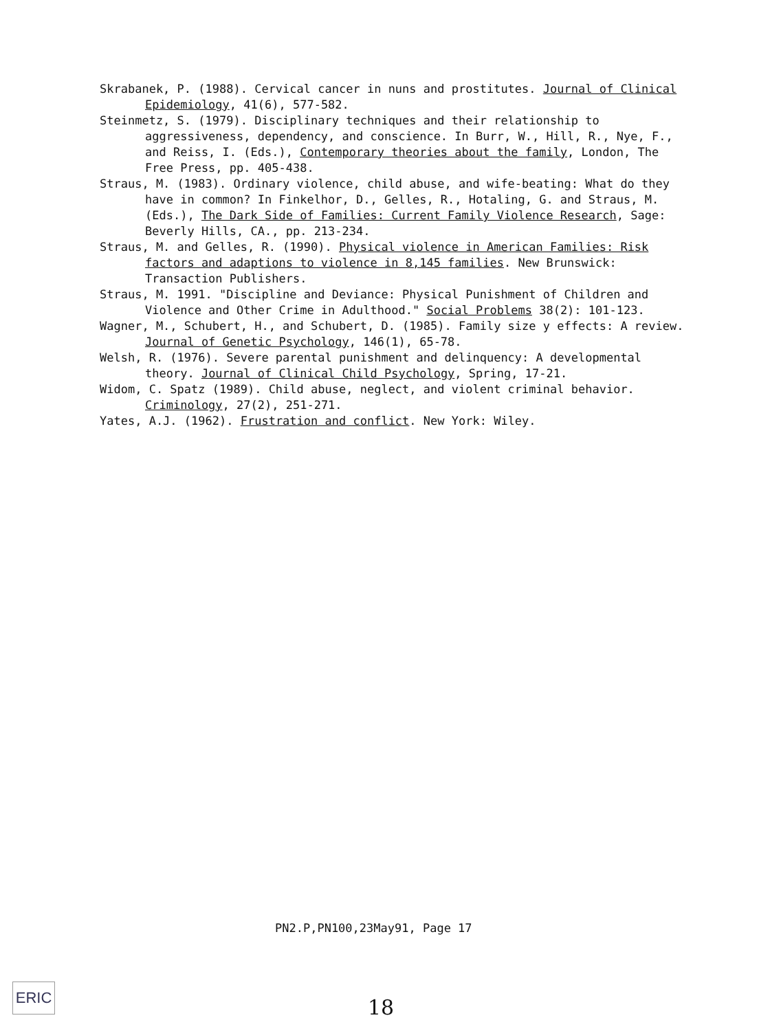Skrabanek, P. (1988). Cervical cancer in nuns and prostitutes. Journal of Clinical Epidemiology, 41(6), 577-582.
Steinmetz, S. (1979). Disciplinary techniques and their relationship to aggressiveness, dependency, and conscience. In Burr, W., Hill, R., Nye, F., and Reiss, I. (Eds.), Contemporary theories about the family, London, The Free Press, pp. 405-438.
Straus, M. (1983). Ordinary violence, child abuse, and wife-beating: What do they have in common? In Finkelhor, D., Gelles, R., Hotaling, G. and Straus, M. (Eds.), The Dark Side of Families: Current Family Violence Research, Sage: Beverly Hills, CA., pp. 213-234.
Straus, M. and Gelles, R. (1990). Physical violence in American Families: Risk factors and adaptions to violence in 8,145 families. New Brunswick: Transaction Publishers.
Straus, M. 1991. "Discipline and Deviance: Physical Punishment of Children and Violence and Other Crime in Adulthood." Social Problems 38(2): 101-123.
Wagner, M., Schubert, H., and Schubert, D. (1985). Family size y effects: A review. Journal of Genetic Psychology, 146(1), 65-78.
Welsh, R. (1976). Severe parental punishment and delinquency: A developmental theory. Journal of Clinical Child Psychology, Spring, 17-21.
Widom, C. Spatz (1989). Child abuse, neglect, and violent criminal behavior. Criminology, 27(2), 251-271.
Yates, A.J. (1962). Frustration and conflict. New York: Wiley.
PN2.P,PN100,23May91, Page 17
ERIC
18